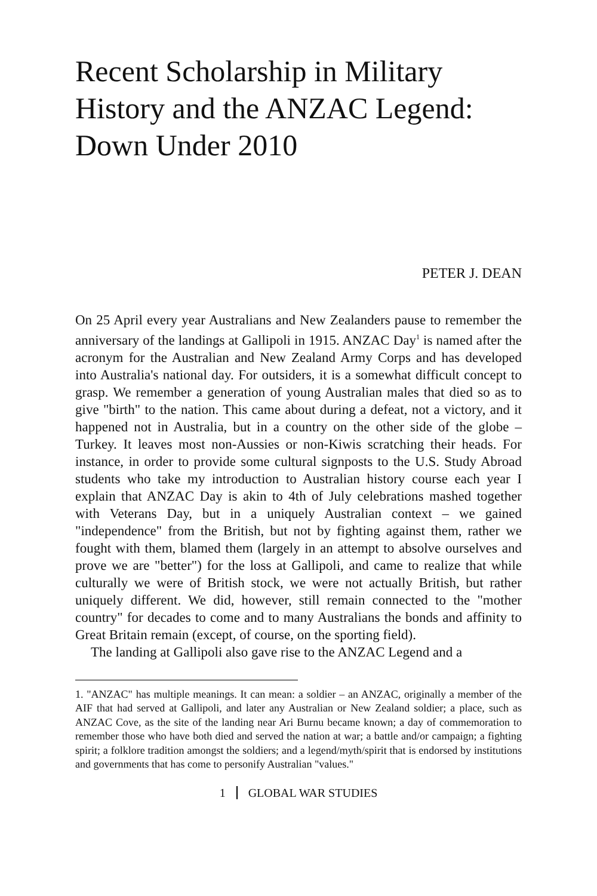Recent Scholarship in Military History and the ANZAC Legend: Down Under 2010
PETER J. DEAN
On 25 April every year Australians and New Zealanders pause to remember the anniversary of the landings at Gallipoli in 1915. ANZAC Day<sup>1</sup> is named after the acronym for the Australian and New Zealand Army Corps and has developed into Australia's national day. For outsiders, it is a somewhat difficult concept to grasp. We remember a generation of young Australian males that died so as to give "birth" to the nation. This came about during a defeat, not a victory, and it happened not in Australia, but in a country on the other side of the globe – Turkey. It leaves most non-Aussies or non-Kiwis scratching their heads. For instance, in order to provide some cultural signposts to the U.S. Study Abroad students who take my introduction to Australian history course each year I explain that ANZAC Day is akin to 4th of July celebrations mashed together with Veterans Day, but in a uniquely Australian context – we gained "independence" from the British, but not by fighting against them, rather we fought with them, blamed them (largely in an attempt to absolve ourselves and prove we are "better") for the loss at Gallipoli, and came to realize that while culturally we were of British stock, we were not actually British, but rather uniquely different. We did, however, still remain connected to the "mother country" for decades to come and to many Australians the bonds and affinity to Great Britain remain (except, of course, on the sporting field).
The landing at Gallipoli also gave rise to the ANZAC Legend and a
1. "ANZAC" has multiple meanings. It can mean: a soldier – an ANZAC, originally a member of the AIF that had served at Gallipoli, and later any Australian or New Zealand soldier; a place, such as ANZAC Cove, as the site of the landing near Ari Burnu became known; a day of commemoration to remember those who have both died and served the nation at war; a battle and/or campaign; a fighting spirit; a folklore tradition amongst the soldiers; and a legend/myth/spirit that is endorsed by institutions and governments that has come to personify Australian "values."
1 GLOBAL WAR STUDIES